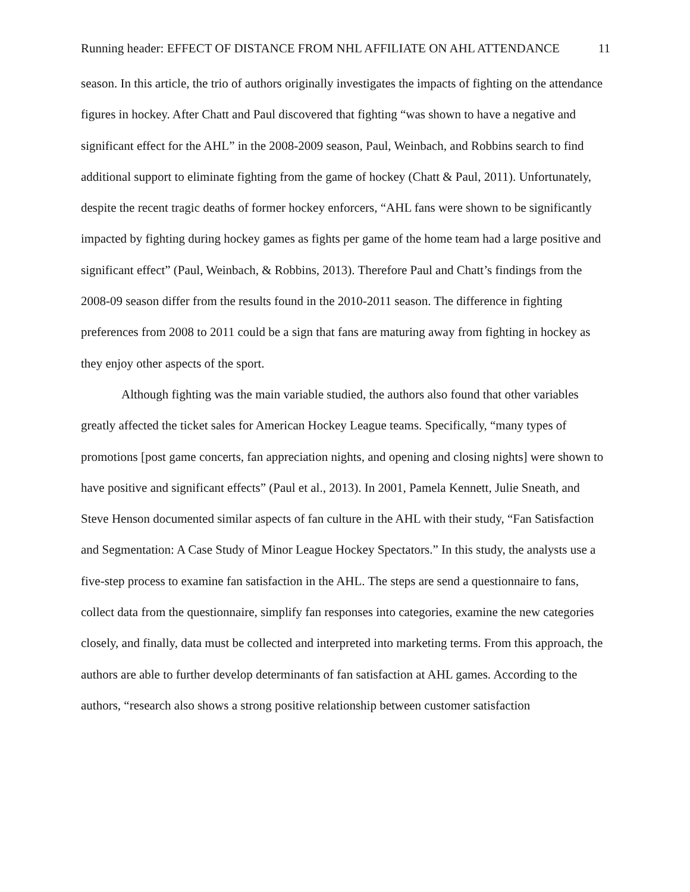Running header: EFFECT OF DISTANCE FROM NHL AFFILIATE ON AHL ATTENDANCE 11
season. In this article, the trio of authors originally investigates the impacts of fighting on the attendance figures in hockey. After Chatt and Paul discovered that fighting “was shown to have a negative and significant effect for the AHL” in the 2008-2009 season, Paul, Weinbach, and Robbins search to find additional support to eliminate fighting from the game of hockey (Chatt & Paul, 2011). Unfortunately, despite the recent tragic deaths of former hockey enforcers, “AHL fans were shown to be significantly impacted by fighting during hockey games as fights per game of the home team had a large positive and significant effect” (Paul, Weinbach, & Robbins, 2013). Therefore Paul and Chatt’s findings from the 2008-09 season differ from the results found in the 2010-2011 season. The difference in fighting preferences from 2008 to 2011 could be a sign that fans are maturing away from fighting in hockey as they enjoy other aspects of the sport.
Although fighting was the main variable studied, the authors also found that other variables greatly affected the ticket sales for American Hockey League teams. Specifically, “many types of promotions [post game concerts, fan appreciation nights, and opening and closing nights] were shown to have positive and significant effects” (Paul et al., 2013). In 2001, Pamela Kennett, Julie Sneath, and Steve Henson documented similar aspects of fan culture in the AHL with their study, “Fan Satisfaction and Segmentation: A Case Study of Minor League Hockey Spectators.” In this study, the analysts use a five-step process to examine fan satisfaction in the AHL. The steps are send a questionnaire to fans, collect data from the questionnaire, simplify fan responses into categories, examine the new categories closely, and finally, data must be collected and interpreted into marketing terms. From this approach, the authors are able to further develop determinants of fan satisfaction at AHL games. According to the authors, “research also shows a strong positive relationship between customer satisfaction